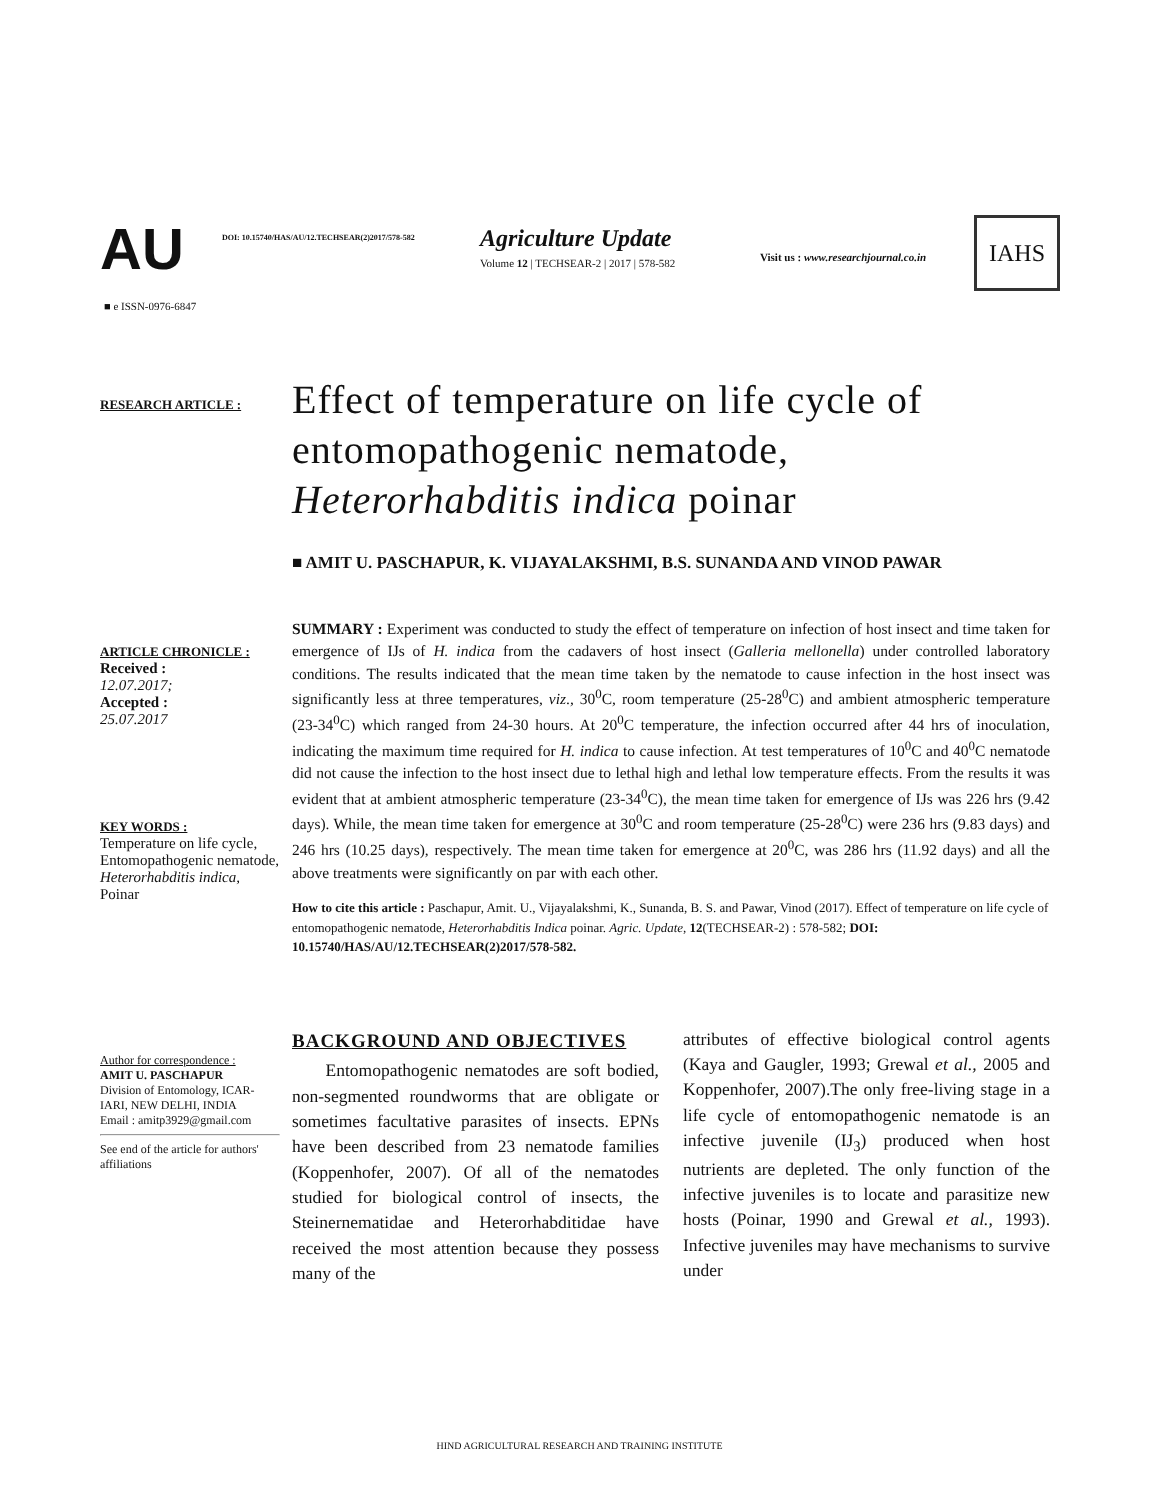AU
DOI: 10.15740/HAS/AU/12.TECHSEAR(2)2017/578-582
Agriculture Update
Volume 12 | TECHSEAR-2 | 2017 | 578-582
Visit us : www.researchjournal.co.in
IAHS
■ e ISSN-0976-6847
RESEARCH ARTICLE :
ARTICLE CHRONICLE :
Received :
12.07.2017;
Accepted :
25.07.2017
KEY WORDS :
Temperature on life cycle, Entomopathogenic nematode, Heterorhabditis indica, Poinar
Author for correspondence :
AMIT U. PASCHAPUR
Division of Entomology, ICAR-IARI, NEW DELHI, INDIA
Email : amitp3929@gmail.com
See end of the article for authors' affiliations
Effect of temperature on life cycle of entomopathogenic nematode, Heterorhabditis indica poinar
■ AMIT U. PASCHAPUR, K. VIJAYALAKSHMI, B.S. SUNANDA AND VINOD PAWAR
SUMMARY : Experiment was conducted to study the effect of temperature on infection of host insect and time taken for emergence of IJs of H. indica from the cadavers of host insect (Galleria mellonella) under controlled laboratory conditions. The results indicated that the mean time taken by the nematode to cause infection in the host insect was significantly less at three temperatures, viz., 30<sup>0</sup>C, room temperature (25-28<sup>0</sup>C) and ambient atmospheric temperature (23-34<sup>0</sup>C) which ranged from 24-30 hours. At 20<sup>0</sup>C temperature, the infection occurred after 44 hrs of inoculation, indicating the maximum time required for H. indica to cause infection. At test temperatures of 10<sup>0</sup>C and 40<sup>0</sup>C nematode did not cause the infection to the host insect due to lethal high and lethal low temperature effects. From the results it was evident that at ambient atmospheric temperature (23-34<sup>0</sup>C), the mean time taken for emergence of IJs was 226 hrs (9.42 days). While, the mean time taken for emergence at 30<sup>0</sup>C and room temperature (25-28<sup>0</sup>C) were 236 hrs (9.83 days) and 246 hrs (10.25 days), respectively. The mean time taken for emergence at 20<sup>0</sup>C, was 286 hrs (11.92 days) and all the above treatments were significantly on par with each other.
How to cite this article : Paschapur, Amit. U., Vijayalakshmi, K., Sunanda, B. S. and Pawar, Vinod (2017). Effect of temperature on life cycle of entomopathogenic nematode, Heterorhabditis Indica poinar. Agric. Update, 12(TECHSEAR-2) : 578-582; DOI: 10.15740/HAS/AU/12.TECHSEAR(2)2017/578-582.
BACKGROUND AND OBJECTIVES
Entomopathogenic nematodes are soft bodied, non-segmented roundworms that are obligate or sometimes facultative parasites of insects. EPNs have been described from 23 nematode families (Koppenhofer, 2007). Of all of the nematodes studied for biological control of insects, the Steinernematidae and Heterorhabditidae have received the most attention because they possess many of the
attributes of effective biological control agents (Kaya and Gaugler, 1993; Grewal et al., 2005 and Koppenhofer, 2007).The only free-living stage in a life cycle of entomopathogenic nematode is an infective juvenile (IJ<sub>3</sub>) produced when host nutrients are depleted. The only function of the infective juveniles is to locate and parasitize new hosts (Poinar, 1990 and Grewal et al., 1993). Infective juveniles may have mechanisms to survive under
HIND AGRICULTURAL RESEARCH AND TRAINING INSTITUTE